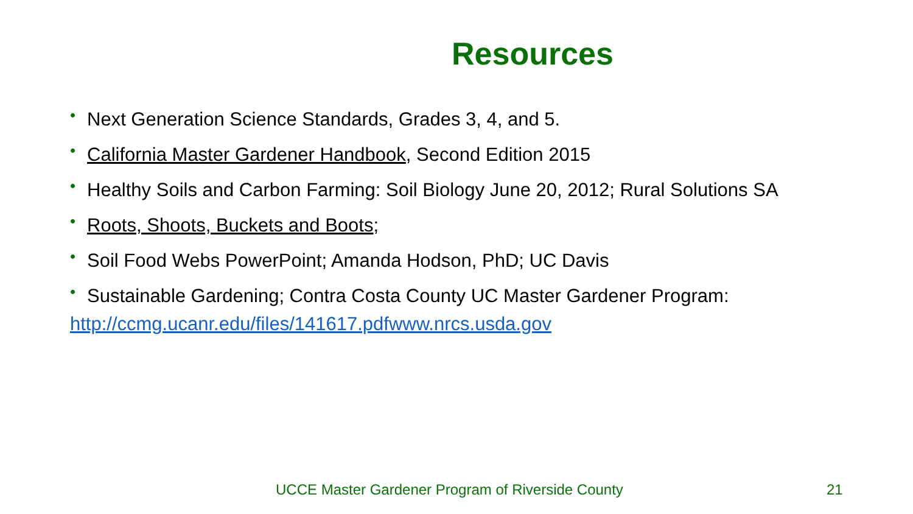Resources
• Next Generation Science Standards, Grades 3, 4, and 5.
• California Master Gardener Handbook, Second Edition 2015
• Healthy Soils and Carbon Farming: Soil Biology June 20, 2012; Rural Solutions SA
• Roots, Shoots, Buckets and Boots;
• Soil Food Webs PowerPoint; Amanda Hodson, PhD; UC Davis
• Sustainable Gardening; Contra Costa County UC Master Gardener Program:
http://ccmg.ucanr.edu/files/141617.pdfwww.nrcs.usda.gov
UCCE Master Gardener Program of Riverside County 21